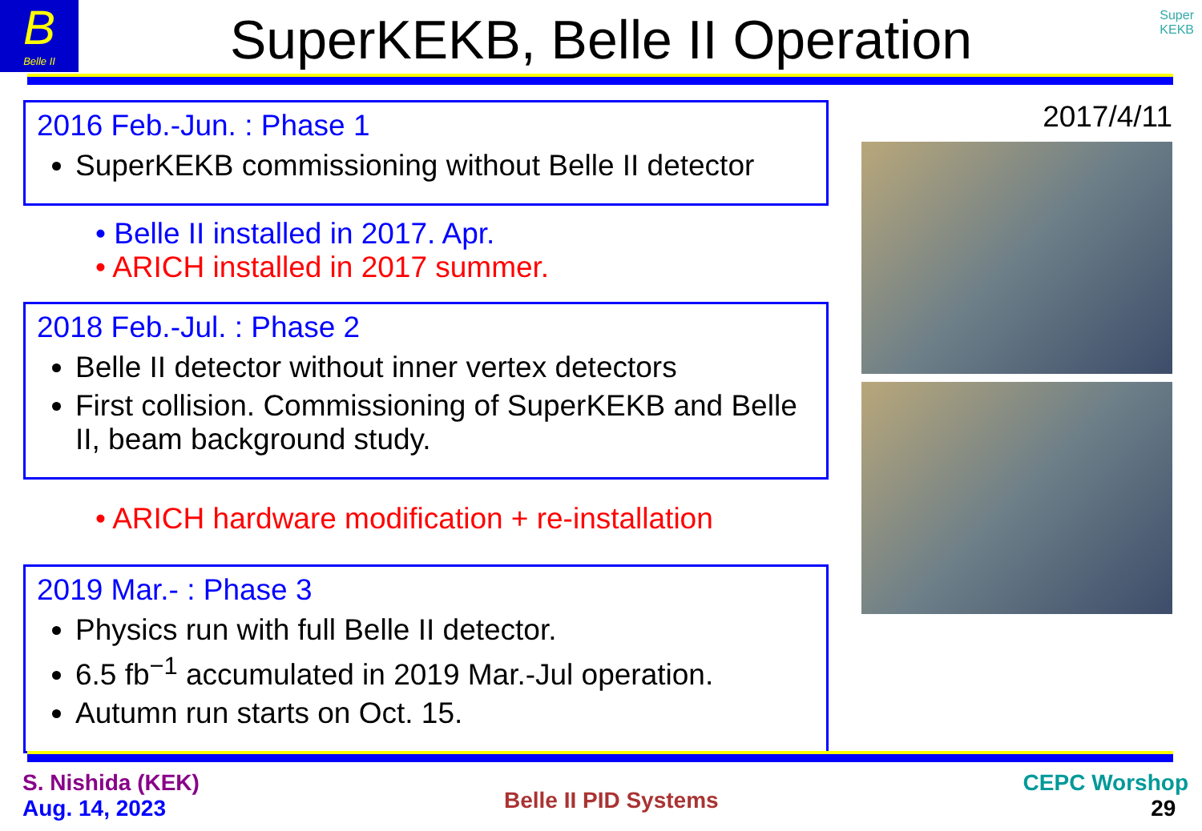B
Belle II
Super
KEKB
SuperKEKB, Belle II Operation
2016 Feb.-Jun. : Phase 1
SuperKEKB commissioning without Belle II detector
• Belle II installed in 2017. Apr.
• ARICH installed in 2017 summer.
2018 Feb.-Jul. : Phase 2
Belle II detector without inner vertex detectors
First collision. Commissioning of SuperKEKB and Belle II, beam background study.
• ARICH hardware modification + re-installation
2019 Mar.- : Phase 3
Physics run with full Belle II detector.
6.5 fb<sup>−1</sup> accumulated in 2019 Mar.-Jul operation.
Autumn run starts on Oct. 15.
2017/4/11
S. Nishida (KEK)
Aug. 14, 2023
Belle II PID Systems
CEPC Worshop
29